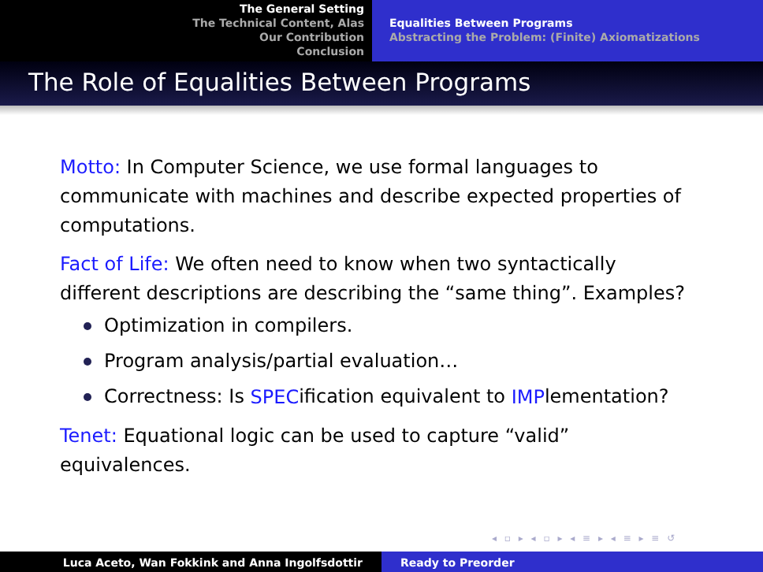The General Setting
The Technical Content, Alas
Our Contribution
Conclusion
Equalities Between Programs
Abstracting the Problem: (Finite) Axiomatizations
The Role of Equalities Between Programs
Motto: In Computer Science, we use formal languages to communicate with machines and describe expected properties of computations.
Fact of Life: We often need to know when two syntactically different descriptions are describing the “same thing”. Examples?
Optimization in compilers.
Program analysis/partial evaluation…
Correctness: Is SPEC ification equivalent to IMP lementation?
Tenet: Equational logic can be used to capture “valid” equivalences.
◂ ▫ ▸ ◂ ▫ ▸ ◂ ≡ ▸ ◂ ≡ ▸ ≡ ↺
Luca Aceto, Wan Fokkink and Anna Ingolfsdottir Ready to Preorder